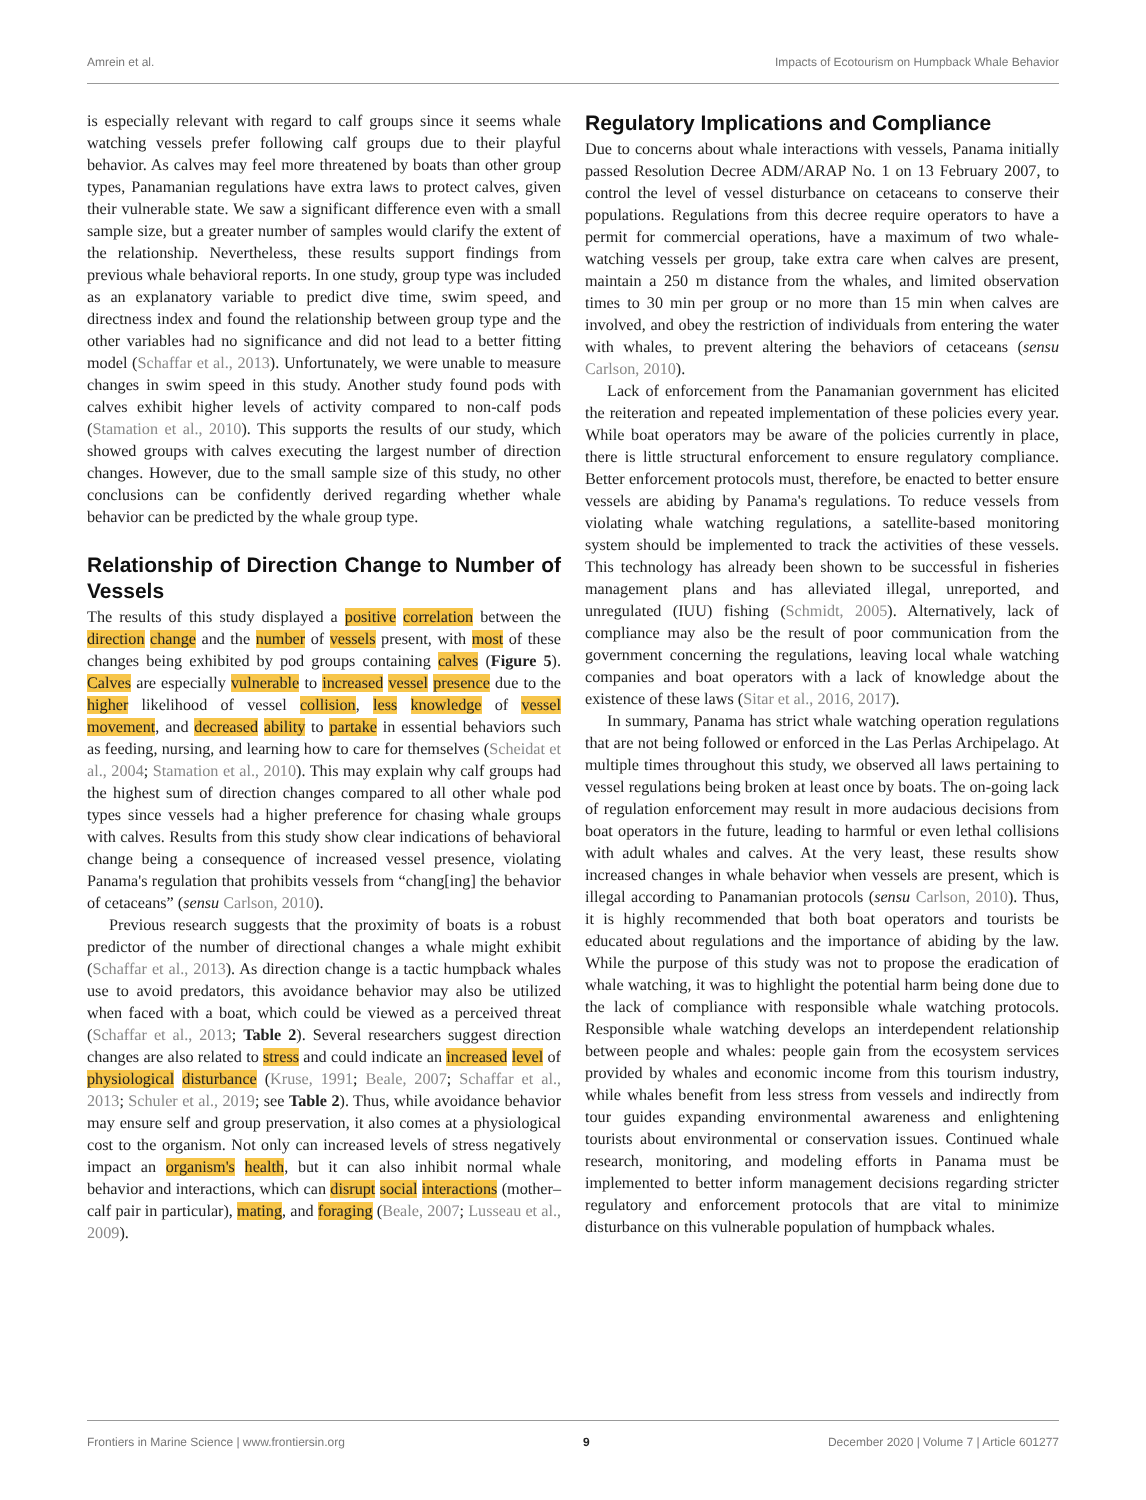Amrein et al. Impacts of Ecotourism on Humpback Whale Behavior
is especially relevant with regard to calf groups since it seems whale watching vessels prefer following calf groups due to their playful behavior. As calves may feel more threatened by boats than other group types, Panamanian regulations have extra laws to protect calves, given their vulnerable state. We saw a significant difference even with a small sample size, but a greater number of samples would clarify the extent of the relationship. Nevertheless, these results support findings from previous whale behavioral reports. In one study, group type was included as an explanatory variable to predict dive time, swim speed, and directness index and found the relationship between group type and the other variables had no significance and did not lead to a better fitting model (Schaffar et al., 2013). Unfortunately, we were unable to measure changes in swim speed in this study. Another study found pods with calves exhibit higher levels of activity compared to non-calf pods (Stamation et al., 2010). This supports the results of our study, which showed groups with calves executing the largest number of direction changes. However, due to the small sample size of this study, no other conclusions can be confidently derived regarding whether whale behavior can be predicted by the whale group type.
Relationship of Direction Change to Number of Vessels
The results of this study displayed a positive correlation between the direction change and the number of vessels present, with most of these changes being exhibited by pod groups containing calves (Figure 5). Calves are especially vulnerable to increased vessel presence due to the higher likelihood of vessel collision, less knowledge of vessel movement, and decreased ability to partake in essential behaviors such as feeding, nursing, and learning how to care for themselves (Scheidat et al., 2004; Stamation et al., 2010). This may explain why calf groups had the highest sum of direction changes compared to all other whale pod types since vessels had a higher preference for chasing whale groups with calves. Results from this study show clear indications of behavioral change being a consequence of increased vessel presence, violating Panama's regulation that prohibits vessels from “chang[ing] the behavior of cetaceans” (sensu Carlson, 2010).
Previous research suggests that the proximity of boats is a robust predictor of the number of directional changes a whale might exhibit (Schaffar et al., 2013). As direction change is a tactic humpback whales use to avoid predators, this avoidance behavior may also be utilized when faced with a boat, which could be viewed as a perceived threat (Schaffar et al., 2013; Table 2). Several researchers suggest direction changes are also related to stress and could indicate an increased level of physiological disturbance (Kruse, 1991; Beale, 2007; Schaffar et al., 2013; Schuler et al., 2019; see Table 2). Thus, while avoidance behavior may ensure self and group preservation, it also comes at a physiological cost to the organism. Not only can increased levels of stress negatively impact an organism's health, but it can also inhibit normal whale behavior and interactions, which can disrupt social interactions (mother–calf pair in particular), mating, and foraging (Beale, 2007; Lusseau et al., 2009).
Regulatory Implications and Compliance
Due to concerns about whale interactions with vessels, Panama initially passed Resolution Decree ADM/ARAP No. 1 on 13 February 2007, to control the level of vessel disturbance on cetaceans to conserve their populations. Regulations from this decree require operators to have a permit for commercial operations, have a maximum of two whale-watching vessels per group, take extra care when calves are present, maintain a 250 m distance from the whales, and limited observation times to 30 min per group or no more than 15 min when calves are involved, and obey the restriction of individuals from entering the water with whales, to prevent altering the behaviors of cetaceans (sensu Carlson, 2010).
Lack of enforcement from the Panamanian government has elicited the reiteration and repeated implementation of these policies every year. While boat operators may be aware of the policies currently in place, there is little structural enforcement to ensure regulatory compliance. Better enforcement protocols must, therefore, be enacted to better ensure vessels are abiding by Panama's regulations. To reduce vessels from violating whale watching regulations, a satellite-based monitoring system should be implemented to track the activities of these vessels. This technology has already been shown to be successful in fisheries management plans and has alleviated illegal, unreported, and unregulated (IUU) fishing (Schmidt, 2005). Alternatively, lack of compliance may also be the result of poor communication from the government concerning the regulations, leaving local whale watching companies and boat operators with a lack of knowledge about the existence of these laws (Sitar et al., 2016, 2017).
In summary, Panama has strict whale watching operation regulations that are not being followed or enforced in the Las Perlas Archipelago. At multiple times throughout this study, we observed all laws pertaining to vessel regulations being broken at least once by boats. The on-going lack of regulation enforcement may result in more audacious decisions from boat operators in the future, leading to harmful or even lethal collisions with adult whales and calves. At the very least, these results show increased changes in whale behavior when vessels are present, which is illegal according to Panamanian protocols (sensu Carlson, 2010). Thus, it is highly recommended that both boat operators and tourists be educated about regulations and the importance of abiding by the law. While the purpose of this study was not to propose the eradication of whale watching, it was to highlight the potential harm being done due to the lack of compliance with responsible whale watching protocols. Responsible whale watching develops an interdependent relationship between people and whales: people gain from the ecosystem services provided by whales and economic income from this tourism industry, while whales benefit from less stress from vessels and indirectly from tour guides expanding environmental awareness and enlightening tourists about environmental or conservation issues. Continued whale research, monitoring, and modeling efforts in Panama must be implemented to better inform management decisions regarding stricter regulatory and enforcement protocols that are vital to minimize disturbance on this vulnerable population of humpback whales.
Frontiers in Marine Science | www.frontiersin.org 9 December 2020 | Volume 7 | Article 601277